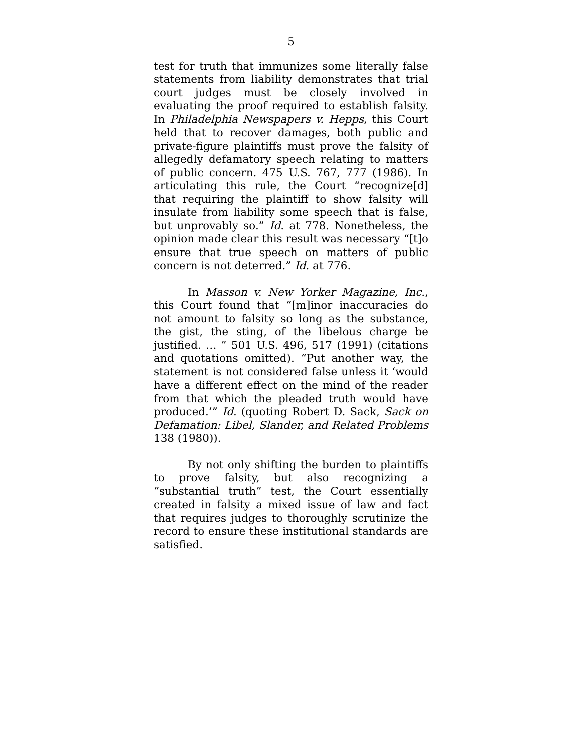5
test for truth that immunizes some literally false statements from liability demonstrates that trial court judges must be closely involved in evaluating the proof required to establish falsity. In Philadel­phia Newspapers v. Hepps, this Court held that to recover damages, both public and private-figure plaintiffs must prove the falsity of allegedly defam­atory speech relating to matters of public concern. 475 U.S. 767, 777 (1986). In articulating this rule, the Court “recognize[d] that requiring the plaintiff to show falsity will insulate from liability some speech that is false, but unprovably so.” Id. at 778. Nonetheless, the opinion made clear this result was necessary “[t]o ensure that true speech on matters of public concern is not deterred.” Id. at 776.
In Masson v. New Yorker Magazine, Inc., this Court found that “[m]inor inaccuracies do not amount to falsity so long as the substance, the gist, the sting, of the libelous charge be justified. … ” 501 U.S. 496, 517 (1991) (citations and quotations omitted). “Put another way, the statement is not considered false unless it ‘would have a different effect on the mind of the reader from that which the pleaded truth would have produced.’” Id. (quoting Robert D. Sack, Sack on Defamation: Libel, Slan­der, and Related Problems 138 (1980)).
By not only shifting the burden to plaintiffs to prove falsity, but also recognizing a “substantial truth” test, the Court essentially created in falsity a mixed issue of law and fact that requires judges to thoroughly scrutinize the record to ensure these institutional standards are satisfied.